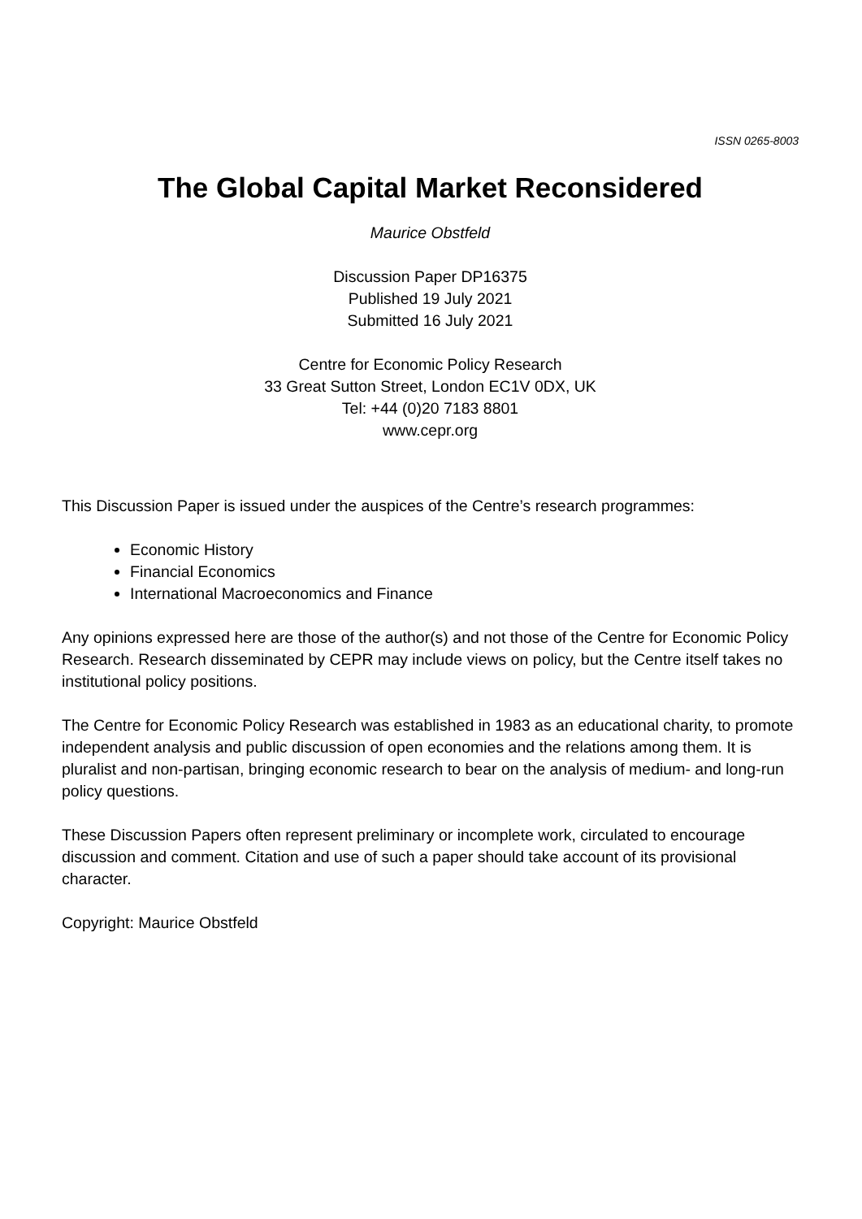ISSN 0265-8003
The Global Capital Market Reconsidered
Maurice Obstfeld
Discussion Paper DP16375
Published 19 July 2021
Submitted 16 July 2021
Centre for Economic Policy Research
33 Great Sutton Street, London EC1V 0DX, UK
Tel: +44 (0)20 7183 8801
www.cepr.org
This Discussion Paper is issued under the auspices of the Centre’s research programmes:
Economic History
Financial Economics
International Macroeconomics and Finance
Any opinions expressed here are those of the author(s) and not those of the Centre for Economic Policy Research. Research disseminated by CEPR may include views on policy, but the Centre itself takes no institutional policy positions.
The Centre for Economic Policy Research was established in 1983 as an educational charity, to promote independent analysis and public discussion of open economies and the relations among them. It is pluralist and non-partisan, bringing economic research to bear on the analysis of medium- and long-run policy questions.
These Discussion Papers often represent preliminary or incomplete work, circulated to encourage discussion and comment. Citation and use of such a paper should take account of its provisional character.
Copyright: Maurice Obstfeld